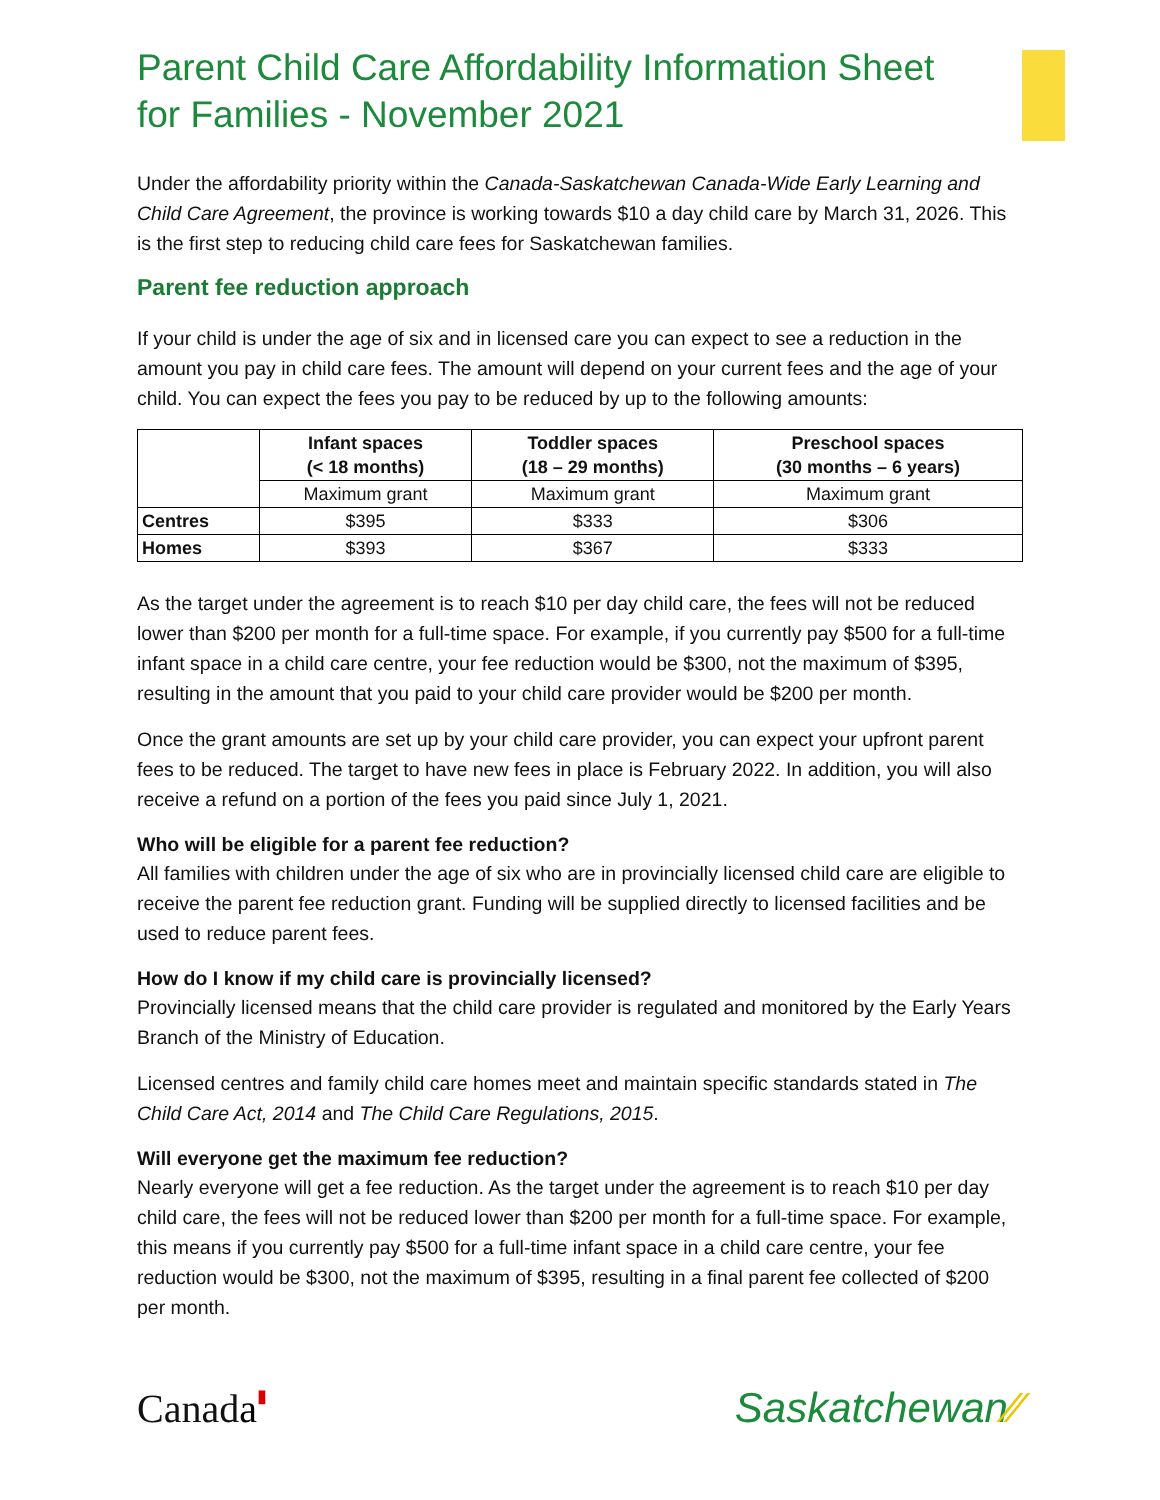Parent Child Care Affordability Information Sheet for Families - November 2021
Under the affordability priority within the Canada-Saskatchewan Canada-Wide Early Learning and Child Care Agreement, the province is working towards $10 a day child care by March 31, 2026. This is the first step to reducing child care fees for Saskatchewan families.
Parent fee reduction approach
If your child is under the age of six and in licensed care you can expect to see a reduction in the amount you pay in child care fees. The amount will depend on your current fees and the age of your child. You can expect the fees you pay to be reduced by up to the following amounts:
| | Infant spaces (< 18 months) | Toddler spaces (18 – 29 months) | Preschool spaces (30 months – 6 years) |
| --- | --- | --- | --- |
| | Maximum grant | Maximum grant | Maximum grant |
| Centres | $395 | $333 | $306 |
| Homes | $393 | $367 | $333 |
As the target under the agreement is to reach $10 per day child care, the fees will not be reduced lower than $200 per month for a full-time space. For example, if you currently pay $500 for a full-time infant space in a child care centre, your fee reduction would be $300, not the maximum of $395, resulting in the amount that you paid to your child care provider would be $200 per month.
Once the grant amounts are set up by your child care provider, you can expect your upfront parent fees to be reduced. The target to have new fees in place is February 2022. In addition, you will also receive a refund on a portion of the fees you paid since July 1, 2021.
Who will be eligible for a parent fee reduction?
All families with children under the age of six who are in provincially licensed child care are eligible to receive the parent fee reduction grant. Funding will be supplied directly to licensed facilities and be used to reduce parent fees.
How do I know if my child care is provincially licensed?
Provincially licensed means that the child care provider is regulated and monitored by the Early Years Branch of the Ministry of Education.
Licensed centres and family child care homes meet and maintain specific standards stated in The Child Care Act, 2014 and The Child Care Regulations, 2015.
Will everyone get the maximum fee reduction?
Nearly everyone will get a fee reduction. As the target under the agreement is to reach $10 per day child care, the fees will not be reduced lower than $200 per month for a full-time space. For example, this means if you currently pay $500 for a full-time infant space in a child care centre, your fee reduction would be $300, not the maximum of $395, resulting in a final parent fee collected of $200 per month.
Canada▮ Saskatchewan⁄⁄